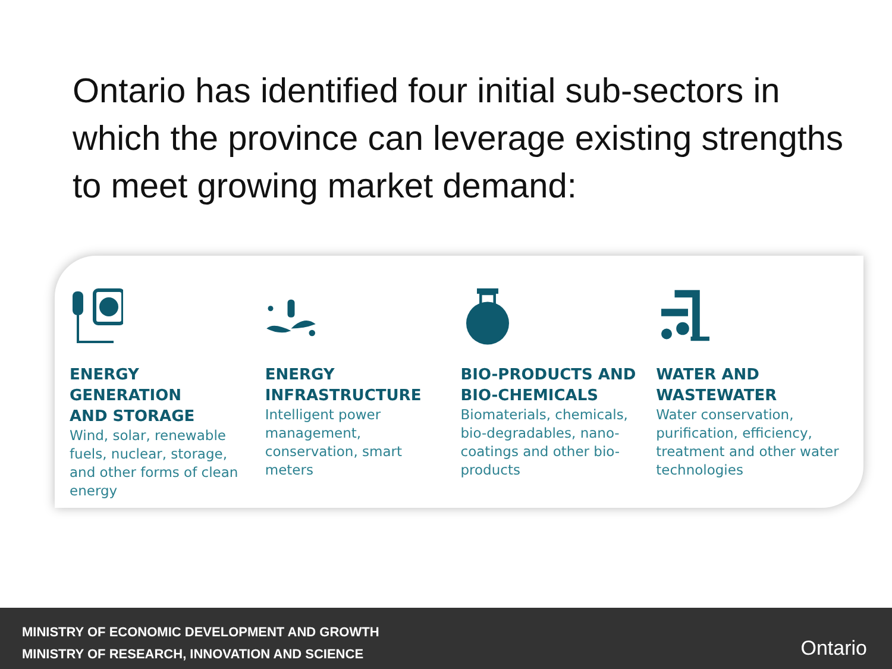Ontario has identified four initial sub-sectors in which the province can leverage existing strengths to meet growing market demand:
ENERGY
GENERATION
AND STORAGE
Wind, solar, renewable fuels, nuclear, storage, and other forms of clean energy
ENERGY
INFRASTRUCTURE
Intelligent power management, conservation, smart meters
BIO-PRODUCTS AND
BIO-CHEMICALS
Biomaterials, chemicals, bio-degradables, nano-coatings and other bio-products
WATER AND
WASTEWATER
Water conservation, purification, efficiency, treatment and other water technologies
MINISTRY OF ECONOMIC DEVELOPMENT AND GROWTH
MINISTRY OF RESEARCH, INNOVATION AND SCIENCE
Ontario